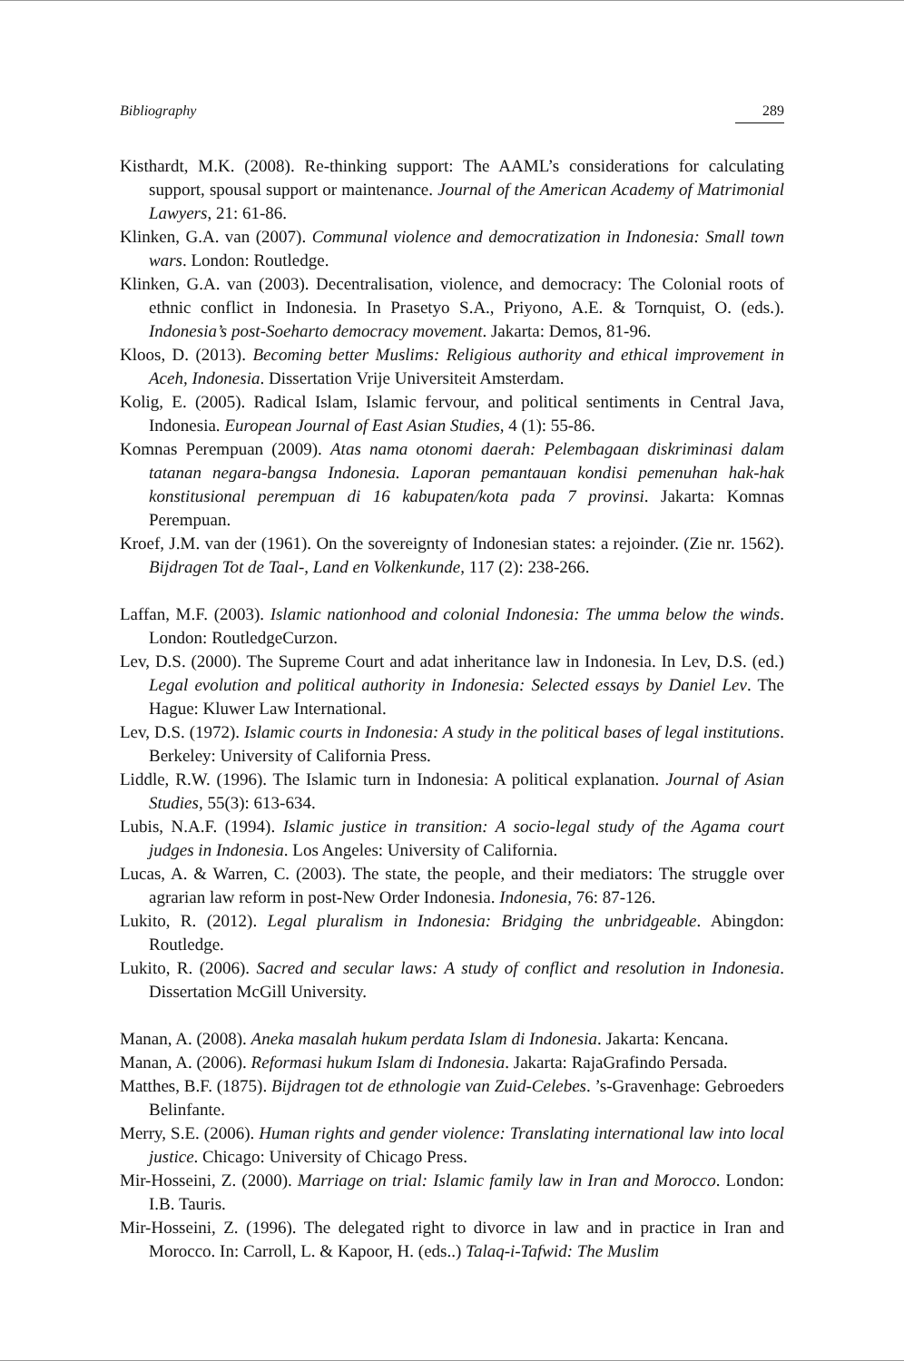Bibliography 289
Kisthardt, M.K. (2008). Re-thinking support: The AAML’s considerations for calculating support, spousal support or maintenance. Journal of the American Academy of Matrimonial Lawyers, 21: 61-86.
Klinken, G.A. van (2007). Communal violence and democratization in Indonesia: Small town wars. London: Routledge.
Klinken, G.A. van (2003). Decentralisation, violence, and democracy: The Colonial roots of ethnic conflict in Indonesia. In Prasetyo S.A., Priyono, A.E. & Tornquist, O. (eds.). Indonesia’s post-Soeharto democracy movement. Jakarta: Demos, 81-96.
Kloos, D. (2013). Becoming better Muslims: Religious authority and ethical improvement in Aceh, Indonesia. Dissertation Vrije Universiteit Amsterdam.
Kolig, E. (2005). Radical Islam, Islamic fervour, and political sentiments in Central Java, Indonesia. European Journal of East Asian Studies, 4 (1): 55-86.
Komnas Perempuan (2009). Atas nama otonomi daerah: Pelembagaan diskriminasi dalam tatanan negara-bangsa Indonesia. Laporan pemantauan kondisi pemenuhan hak-hak konstitusional perempuan di 16 kabupaten/kota pada 7 provinsi. Jakarta: Komnas Perempuan.
Kroef, J.M. van der (1961). On the sovereignty of Indonesian states: a rejoinder. (Zie nr. 1562). Bijdragen Tot de Taal-, Land en Volkenkunde, 117 (2): 238-266.
Laffan, M.F. (2003). Islamic nationhood and colonial Indonesia: The umma below the winds. London: RoutledgeCurzon.
Lev, D.S. (2000). The Supreme Court and adat inheritance law in Indonesia. In Lev, D.S. (ed.) Legal evolution and political authority in Indonesia: Selected essays by Daniel Lev. The Hague: Kluwer Law International.
Lev, D.S. (1972). Islamic courts in Indonesia: A study in the political bases of legal institutions. Berkeley: University of California Press.
Liddle, R.W. (1996). The Islamic turn in Indonesia: A political explanation. Journal of Asian Studies, 55(3): 613-634.
Lubis, N.A.F. (1994). Islamic justice in transition: A socio-legal study of the Agama court judges in Indonesia. Los Angeles: University of California.
Lucas, A. & Warren, C. (2003). The state, the people, and their mediators: The struggle over agrarian law reform in post-New Order Indonesia. Indonesia, 76: 87-126.
Lukito, R. (2012). Legal pluralism in Indonesia: Bridging the unbridgeable. Abingdon: Routledge.
Lukito, R. (2006). Sacred and secular laws: A study of conflict and resolution in Indonesia. Dissertation McGill University.
Manan, A. (2008). Aneka masalah hukum perdata Islam di Indonesia. Jakarta: Kencana.
Manan, A. (2006). Reformasi hukum Islam di Indonesia. Jakarta: RajaGrafindo Persada.
Matthes, B.F. (1875). Bijdragen tot de ethnologie van Zuid-Celebes. ’s-Gravenhage: Gebroeders Belinfante.
Merry, S.E. (2006). Human rights and gender violence: Translating international law into local justice. Chicago: University of Chicago Press.
Mir-Hosseini, Z. (2000). Marriage on trial: Islamic family law in Iran and Morocco. London: I.B. Tauris.
Mir-Hosseini, Z. (1996). The delegated right to divorce in law and in practice in Iran and Morocco. In: Carroll, L. & Kapoor, H. (eds..) Talaq-i-Tafwid: The Muslim